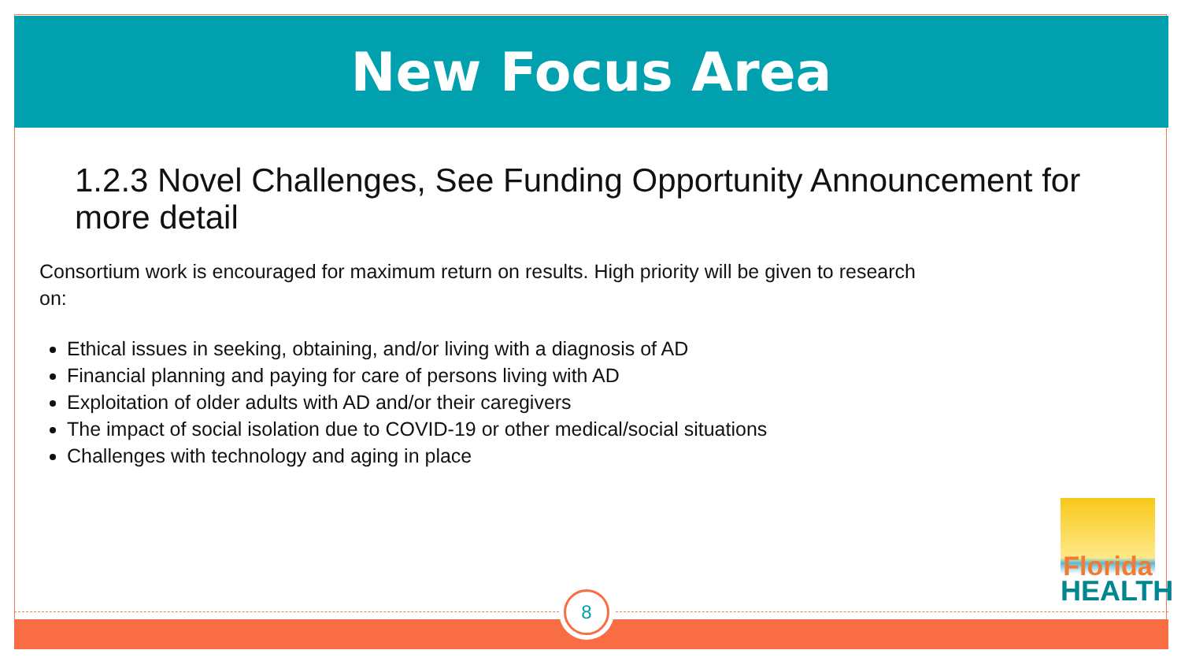New Focus Area
1.2.3 Novel Challenges, See Funding Opportunity Announcement for more detail
Consortium work is encouraged for maximum return on results. High priority will be given to research on:
Ethical issues in seeking, obtaining, and/or living with a diagnosis of AD
Financial planning and paying for care of persons living with AD
Exploitation of older adults with AD and/or their caregivers
The impact of social isolation due to COVID-19 or other medical/social situations
Challenges with technology and aging in place
Florida
HEALTH
8